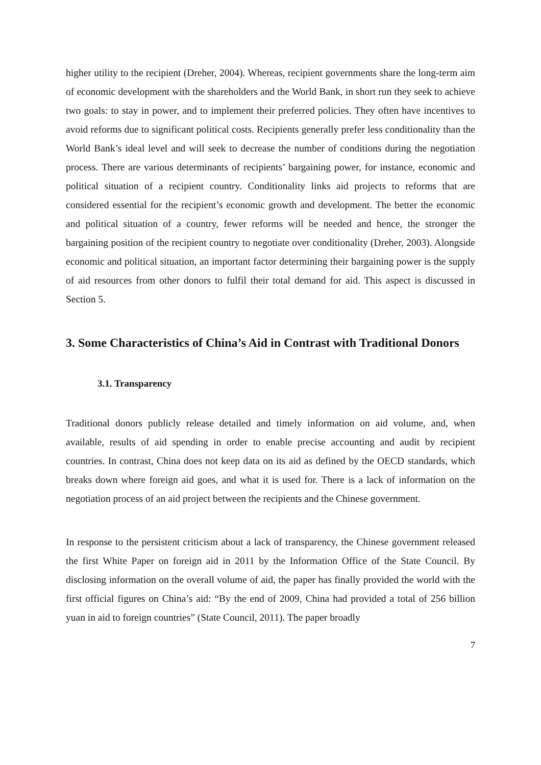higher utility to the recipient (Dreher, 2004). Whereas, recipient governments share the long-term aim of economic development with the shareholders and the World Bank, in short run they seek to achieve two goals: to stay in power, and to implement their preferred policies. They often have incentives to avoid reforms due to significant political costs. Recipients generally prefer less conditionality than the World Bank’s ideal level and will seek to decrease the number of conditions during the negotiation process. There are various determinants of recipients’ bargaining power, for instance, economic and political situation of a recipient country. Conditionality links aid projects to reforms that are considered essential for the recipient’s economic growth and development. The better the economic and political situation of a country, fewer reforms will be needed and hence, the stronger the bargaining position of the recipient country to negotiate over conditionality (Dreher, 2003). Alongside economic and political situation, an important factor determining their bargaining power is the supply of aid resources from other donors to fulfil their total demand for aid. This aspect is discussed in Section 5.
3. Some Characteristics of China’s Aid in Contrast with Traditional Donors
3.1. Transparency
Traditional donors publicly release detailed and timely information on aid volume, and, when available, results of aid spending in order to enable precise accounting and audit by recipient countries. In contrast, China does not keep data on its aid as defined by the OECD standards, which breaks down where foreign aid goes, and what it is used for. There is a lack of information on the negotiation process of an aid project between the recipients and the Chinese government.
In response to the persistent criticism about a lack of transparency, the Chinese government released the first White Paper on foreign aid in 2011 by the Information Office of the State Council. By disclosing information on the overall volume of aid, the paper has finally provided the world with the first official figures on China’s aid: “By the end of 2009, China had provided a total of 256 billion yuan in aid to foreign countries” (State Council, 2011). The paper broadly
7